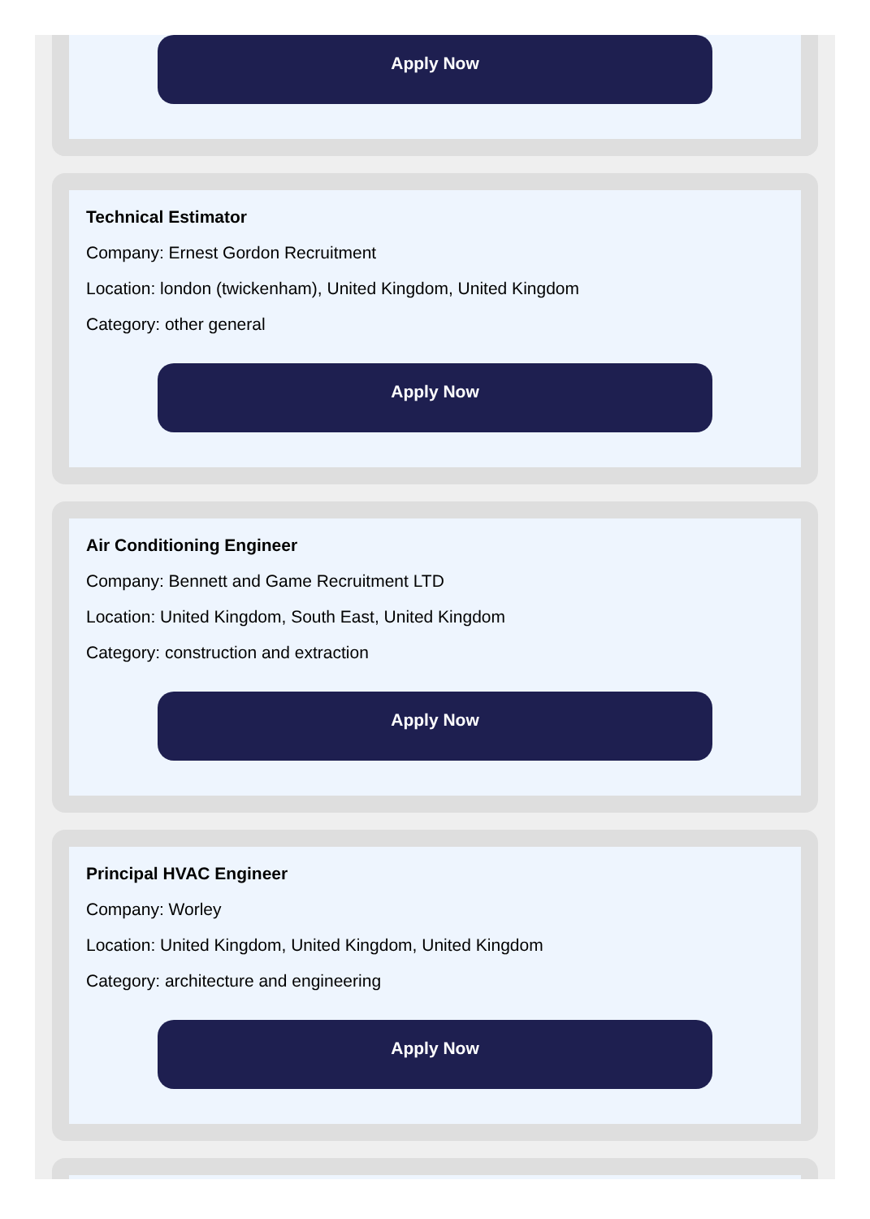Apply Now
Technical Estimator
Company: Ernest Gordon Recruitment
Location: london (twickenham), United Kingdom, United Kingdom
Category: other general
Apply Now
Air Conditioning Engineer
Company: Bennett and Game Recruitment LTD
Location: United Kingdom, South East, United Kingdom
Category: construction and extraction
Apply Now
Principal HVAC Engineer
Company: Worley
Location: United Kingdom, United Kingdom, United Kingdom
Category: architecture and engineering
Apply Now